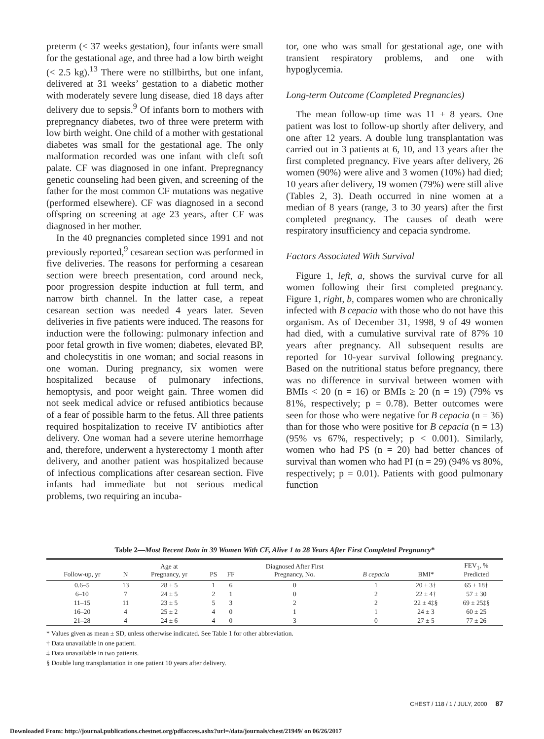preterm (< 37 weeks gestation), four infants were small for the gestational age, and three had a low birth weight (< 2.5 kg).<sup>13</sup> There were no stillbirths, but one infant, delivered at 31 weeks’ gestation to a diabetic mother with moderately severe lung disease, died 18 days after delivery due to sepsis.<sup>9</sup> Of infants born to mothers with prepregnancy diabetes, two of three were preterm with low birth weight. One child of a mother with gestational diabetes was small for the gestational age. The only malformation recorded was one infant with cleft soft palate. CF was diagnosed in one infant. Prepregnancy genetic counseling had been given, and screening of the father for the most common CF mutations was negative (performed elsewhere). CF was diagnosed in a second offspring on screening at age 23 years, after CF was diagnosed in her mother.
In the 40 pregnancies completed since 1991 and not previously reported,<sup>9</sup> cesarean section was performed in five deliveries. The reasons for performing a cesarean section were breech presentation, cord around neck, poor progression despite induction at full term, and narrow birth channel. In the latter case, a repeat cesarean section was needed 4 years later. Seven deliveries in five patients were induced. The reasons for induction were the following: pulmonary infection and poor fetal growth in five women; diabetes, elevated BP, and cholecystitis in one woman; and social reasons in one woman. During pregnancy, six women were hospitalized because of pulmonary infections, hemoptysis, and poor weight gain. Three women did not seek medical advice or refused antibiotics because of a fear of possible harm to the fetus. All three patients required hospitalization to receive IV antibiotics after delivery. One woman had a severe uterine hemorrhage and, therefore, underwent a hysterectomy 1 month after delivery, and another patient was hospitalized because of infectious complications after cesarean section. Five infants had immediate but not serious medical problems, two requiring an incuba-
tor, one who was small for gestational age, one with transient respiratory problems, and one with hypoglycemia.
Long-term Outcome (Completed Pregnancies)
The mean follow-up time was 11 ± 8 years. One patient was lost to follow-up shortly after delivery, and one after 12 years. A double lung transplantation was carried out in 3 patients at 6, 10, and 13 years after the first completed pregnancy. Five years after delivery, 26 women (90%) were alive and 3 women (10%) had died; 10 years after delivery, 19 women (79%) were still alive (Tables 2, 3). Death occurred in nine women at a median of 8 years (range, 3 to 30 years) after the first completed pregnancy. The causes of death were respiratory insufficiency and cepacia syndrome.
Factors Associated With Survival
Figure 1, left, a, shows the survival curve for all women following their first completed pregnancy. Figure 1, right, b, compares women who are chronically infected with B cepacia with those who do not have this organism. As of December 31, 1998, 9 of 49 women had died, with a cumulative survival rate of 87% 10 years after pregnancy. All subsequent results are reported for 10-year survival following pregnancy. Based on the nutritional status before pregnancy, there was no difference in survival between women with BMIs < 20 (n = 16) or BMIs ≥ 20 (n = 19) (79% vs 81%, respectively; p = 0.78). Better outcomes were seen for those who were negative for B cepacia (n = 36) than for those who were positive for B cepacia (n = 13) (95% vs 67%, respectively; p < 0.001). Similarly, women who had PS (n = 20) had better chances of survival than women who had PI (n = 29) (94% vs 80%, respectively; p = 0.01). Patients with good pulmonary function
Table 2—Most Recent Data in 39 Women With CF, Alive 1 to 28 Years After First Completed Pregnancy*
| Follow-up, yr | N | Age at Pregnancy, yr | PS | FF | Diagnosed After First Pregnancy, No. | B cepacia | BMI* | FEV<sub>1</sub>, % Predicted |
| --- | --- | --- | --- | --- | --- | --- | --- | --- |
| 0.6–5 | 13 | 28 ± 5 | 1 | 6 | 0 | 1 | 20 ± 3† | 65 ± 18† |
| 6–10 | 7 | 24 ± 5 | 2 | 1 | 0 | 2 | 22 ± 4† | 57 ± 30 |
| 11–15 | 11 | 23 ± 5 | 5 | 3 | 2 | 2 | 22 ± 4‡§ | 69 ± 25‡§ |
| 16–20 | 4 | 25 ± 2 | 4 | 0 | 1 | 1 | 24 ± 3 | 60 ± 25 |
| 21–28 | 4 | 24 ± 6 | 4 | 0 | 3 | 0 | 27 ± 5 | 77 ± 26 |
* Values given as mean ± SD, unless otherwise indicated. See Table 1 for other abbreviation.
† Data unavailable in one patient.
‡ Data unavailable in two patients.
§ Double lung transplantation in one patient 10 years after delivery.
CHEST / 118 / 1 / JULY, 2000 87
Downloaded From: http://journal.publications.chestnet.org/pdfaccess.ashx?url=/data/journals/chest/21949/ on 06/26/2017